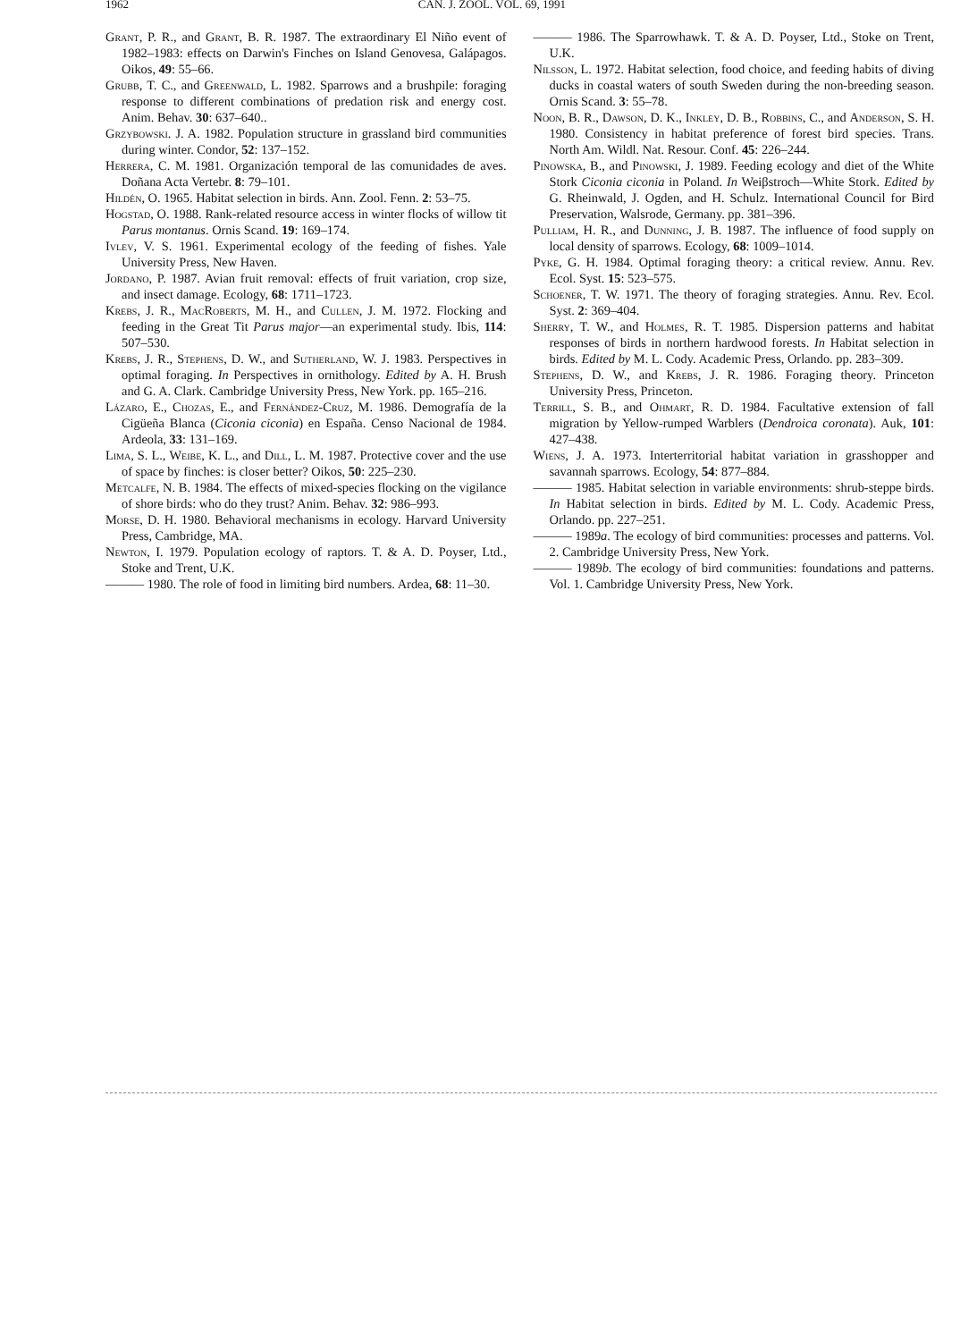1962 CAN. J. ZOOL. VOL. 69, 1991
Grant, P. R., and Grant, B. R. 1987. The extraordinary El Niño event of 1982–1983: effects on Darwin's Finches on Island Genovesa, Galápagos. Oikos, 49: 55–66.
Grubb, T. C., and Greenwald, L. 1982. Sparrows and a brushpile: foraging response to different combinations of predation risk and energy cost. Anim. Behav. 30: 637–640..
Grzybowski. J. A. 1982. Population structure in grassland bird communities during winter. Condor, 52: 137–152.
Herrera, C. M. 1981. Organización temporal de las comunidades de aves. Doñana Acta Vertebr. 8: 79–101.
Hildén, O. 1965. Habitat selection in birds. Ann. Zool. Fenn. 2: 53–75.
Hogstad, O. 1988. Rank-related resource access in winter flocks of willow tit Parus montanus. Ornis Scand. 19: 169–174.
Ivlev, V. S. 1961. Experimental ecology of the feeding of fishes. Yale University Press, New Haven.
Jordano, P. 1987. Avian fruit removal: effects of fruit variation, crop size, and insect damage. Ecology, 68: 1711–1723.
Krebs, J. R., MacRoberts, M. H., and Cullen, J. M. 1972. Flocking and feeding in the Great Tit Parus major—an experimental study. Ibis, 114: 507–530.
Krebs, J. R., Stephens, D. W., and Sutherland, W. J. 1983. Perspectives in optimal foraging. In Perspectives in ornithology. Edited by A. H. Brush and G. A. Clark. Cambridge University Press, New York. pp. 165–216.
Lázaro, E., Chozas, E., and Fernández-Cruz, M. 1986. Demografía de la Cigüeña Blanca (Ciconia ciconia) en España. Censo Nacional de 1984. Ardeola, 33: 131–169.
Lima, S. L., Weibe, K. L., and Dill, L. M. 1987. Protective cover and the use of space by finches: is closer better? Oikos, 50: 225–230.
Metcalfe, N. B. 1984. The effects of mixed-species flocking on the vigilance of shore birds: who do they trust? Anim. Behav. 32: 986–993.
Morse, D. H. 1980. Behavioral mechanisms in ecology. Harvard University Press, Cambridge, MA.
Newton, I. 1979. Population ecology of raptors. T. & A. D. Poyser, Ltd., Stoke and Trent, U.K.
——— 1980. The role of food in limiting bird numbers. Ardea, 68: 11–30.
——— 1986. The Sparrowhawk. T. & A. D. Poyser, Ltd., Stoke on Trent, U.K.
Nilsson, L. 1972. Habitat selection, food choice, and feeding habits of diving ducks in coastal waters of south Sweden during the non-breeding season. Ornis Scand. 3: 55–78.
Noon, B. R., Dawson, D. K., Inkley, D. B., Robbins, C., and Anderson, S. H. 1980. Consistency in habitat preference of forest bird species. Trans. North Am. Wildl. Nat. Resour. Conf. 45: 226–244.
Pinowska, B., and Pinowski, J. 1989. Feeding ecology and diet of the White Stork Ciconia ciconia in Poland. In Weiβstroch—White Stork. Edited by G. Rheinwald, J. Ogden, and H. Schulz. International Council for Bird Preservation, Walsrode, Germany. pp. 381–396.
Pulliam, H. R., and Dunning, J. B. 1987. The influence of food supply on local density of sparrows. Ecology, 68: 1009–1014.
Pyke, G. H. 1984. Optimal foraging theory: a critical review. Annu. Rev. Ecol. Syst. 15: 523–575.
Schoener, T. W. 1971. The theory of foraging strategies. Annu. Rev. Ecol. Syst. 2: 369–404.
Sherry, T. W., and Holmes, R. T. 1985. Dispersion patterns and habitat responses of birds in northern hardwood forests. In Habitat selection in birds. Edited by M. L. Cody. Academic Press, Orlando. pp. 283–309.
Stephens, D. W., and Krebs, J. R. 1986. Foraging theory. Princeton University Press, Princeton.
Terrill, S. B., and Ohmart, R. D. 1984. Facultative extension of fall migration by Yellow-rumped Warblers (Dendroica coronata). Auk, 101: 427–438.
Wiens, J. A. 1973. Interterritorial habitat variation in grasshopper and savannah sparrows. Ecology, 54: 877–884.
——— 1985. Habitat selection in variable environments: shrub-steppe birds. In Habitat selection in birds. Edited by M. L. Cody. Academic Press, Orlando. pp. 227–251.
——— 1989a. The ecology of bird communities: processes and patterns. Vol. 2. Cambridge University Press, New York.
——— 1989b. The ecology of bird communities: foundations and patterns. Vol. 1. Cambridge University Press, New York.